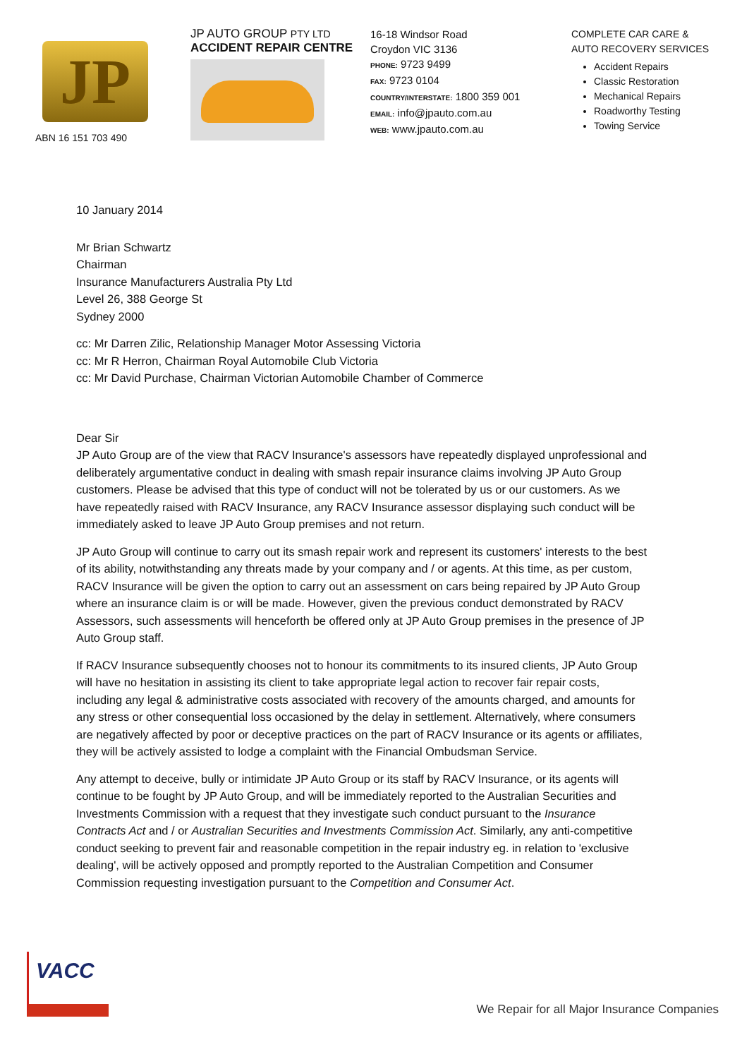JP
ABN 16 151 703 490
JP AUTO GROUP PTY LTD
ACCIDENT REPAIR CENTRE
16-18 Windsor Road
Croydon VIC 3136
PHONE: 9723 9499
FAX: 9723 0104
COUNTRY/INTERSTATE: 1800 359 001
EMAIL: info@jpauto.com.au
WEB: www.jpauto.com.au
COMPLETE CAR CARE &
AUTO RECOVERY SERVICES
Accident Repairs
Classic Restoration
Mechanical Repairs
Roadworthy Testing
Towing Service
10 January 2014
Mr Brian Schwartz
Chairman
Insurance Manufacturers Australia Pty Ltd
Level 26, 388 George St
Sydney 2000
cc: Mr Darren Zilic, Relationship Manager Motor Assessing Victoria
cc: Mr R Herron, Chairman Royal Automobile Club Victoria
cc: Mr David Purchase, Chairman Victorian Automobile Chamber of Commerce
Dear Sir
JP Auto Group are of the view that RACV Insurance's assessors have repeatedly displayed unprofessional and deliberately argumentative conduct in dealing with smash repair insurance claims involving JP Auto Group customers. Please be advised that this type of conduct will not be tolerated by us or our customers. As we have repeatedly raised with RACV Insurance, any RACV Insurance assessor displaying such conduct will be immediately asked to leave JP Auto Group premises and not return.
JP Auto Group will continue to carry out its smash repair work and represent its customers' interests to the best of its ability, notwithstanding any threats made by your company and / or agents. At this time, as per custom, RACV Insurance will be given the option to carry out an assessment on cars being repaired by JP Auto Group where an insurance claim is or will be made. However, given the previous conduct demonstrated by RACV Assessors, such assessments will henceforth be offered only at JP Auto Group premises in the presence of JP Auto Group staff.
If RACV Insurance subsequently chooses not to honour its commitments to its insured clients, JP Auto Group will have no hesitation in assisting its client to take appropriate legal action to recover fair repair costs, including any legal & administrative costs associated with recovery of the amounts charged, and amounts for any stress or other consequential loss occasioned by the delay in settlement. Alternatively, where consumers are negatively affected by poor or deceptive practices on the part of RACV Insurance or its agents or affiliates, they will be actively assisted to lodge a complaint with the Financial Ombudsman Service.
Any attempt to deceive, bully or intimidate JP Auto Group or its staff by RACV Insurance, or its agents will continue to be fought by JP Auto Group, and will be immediately reported to the Australian Securities and Investments Commission with a request that they investigate such conduct pursuant to the Insurance Contracts Act and / or Australian Securities and Investments Commission Act. Similarly, any anti-competitive conduct seeking to prevent fair and reasonable competition in the repair industry eg. in relation to 'exclusive dealing', will be actively opposed and promptly reported to the Australian Competition and Consumer Commission requesting investigation pursuant to the Competition and Consumer Act.
VACC
We Repair for all Major Insurance Companies